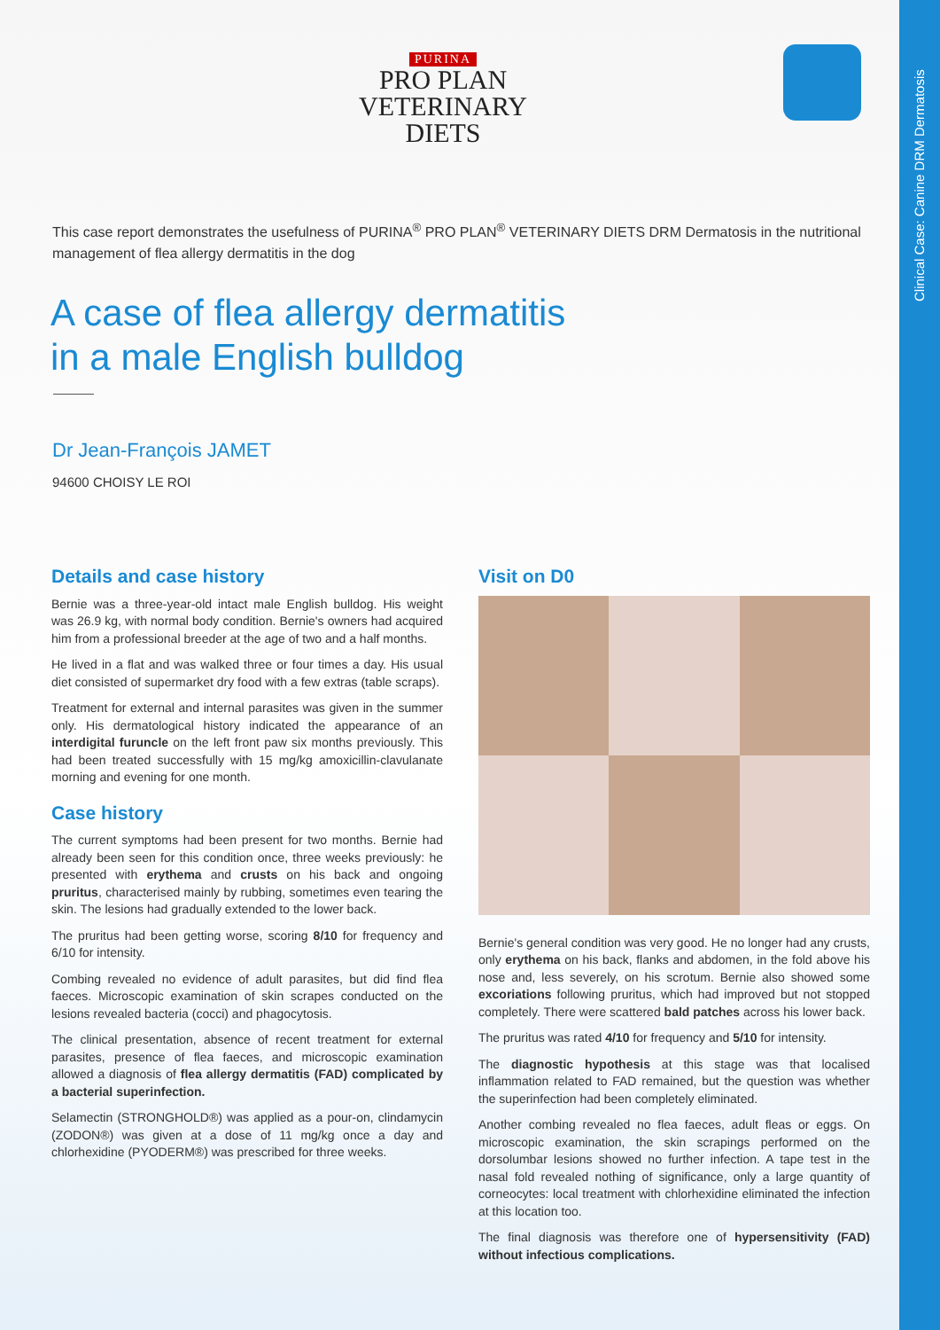Clinical Case: Canine DRM Dermatosis
PURINA
PRO PLAN
VETERINARY
DIETS
This case report demonstrates the usefulness of PURINA<sup>®</sup> PRO PLAN<sup>®</sup> VETERINARY DIETS DRM Dermatosis in the nutritional management of flea allergy dermatitis in the dog
A case of flea allergy dermatitis
in a male English bulldog
Dr Jean-François JAMET
94600 CHOISY LE ROI
Details and case history
Bernie was a three-year-old intact male English bulldog. His weight was 26.9 kg, with normal body condition. Bernie's owners had acquired him from a professional breeder at the age of two and a half months.
He lived in a flat and was walked three or four times a day. His usual diet consisted of supermarket dry food with a few extras (table scraps).
Treatment for external and internal parasites was given in the summer only. His dermatological history indicated the appearance of an interdigital furuncle on the left front paw six months previously. This had been treated successfully with 15 mg/kg amoxicillin-clavulanate morning and evening for one month.
Case history
The current symptoms had been present for two months. Bernie had already been seen for this condition once, three weeks previously: he presented with erythema and crusts on his back and ongoing pruritus, characterised mainly by rubbing, sometimes even tearing the skin. The lesions had gradually extended to the lower back.
The pruritus had been getting worse, scoring 8/10 for frequency and 6/10 for intensity.
Combing revealed no evidence of adult parasites, but did find flea faeces. Microscopic examination of skin scrapes conducted on the lesions revealed bacteria (cocci) and phagocytosis.
The clinical presentation, absence of recent treatment for external parasites, presence of flea faeces, and microscopic examination allowed a diagnosis of flea allergy dermatitis (FAD) complicated by a bacterial superinfection.
Selamectin (STRONGHOLD®) was applied as a pour-on, clindamycin (ZODON®) was given at a dose of 11 mg/kg once a day and chlorhexidine (PYODERM®) was prescribed for three weeks.
Visit on D0
Bernie's general condition was very good. He no longer had any crusts, only erythema on his back, flanks and abdomen, in the fold above his nose and, less severely, on his scrotum. Bernie also showed some excoriations following pruritus, which had improved but not stopped completely. There were scattered bald patches across his lower back.
The pruritus was rated 4/10 for frequency and 5/10 for intensity.
The diagnostic hypothesis at this stage was that localised inflammation related to FAD remained, but the question was whether the superinfection had been completely eliminated.
Another combing revealed no flea faeces, adult fleas or eggs. On microscopic examination, the skin scrapings performed on the dorsolumbar lesions showed no further infection. A tape test in the nasal fold revealed nothing of significance, only a large quantity of corneocytes: local treatment with chlorhexidine eliminated the infection at this location too.
The final diagnosis was therefore one of hypersensitivity (FAD) without infectious complications.